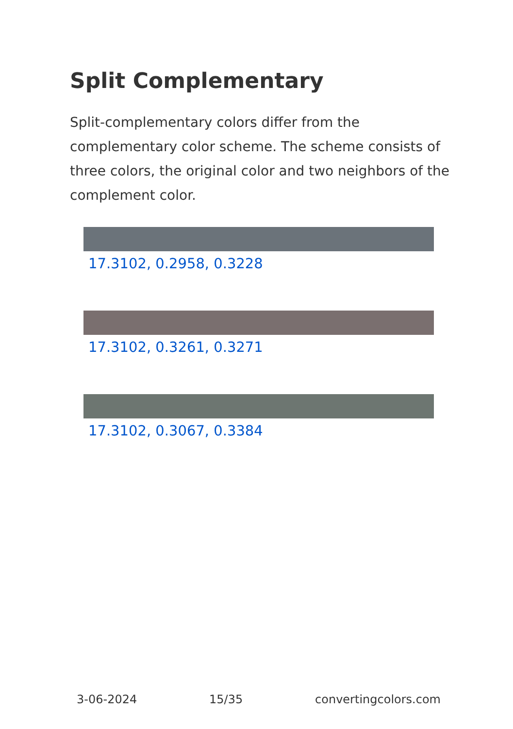Split Complementary
Split-complementary colors differ from the complementary color scheme. The scheme consists of three colors, the original color and two neighbors of the complement color.
17.3102, 0.2958, 0.3228
17.3102, 0.3261, 0.3271
17.3102, 0.3067, 0.3384
3-06-2024 15/35 convertingcolors.com